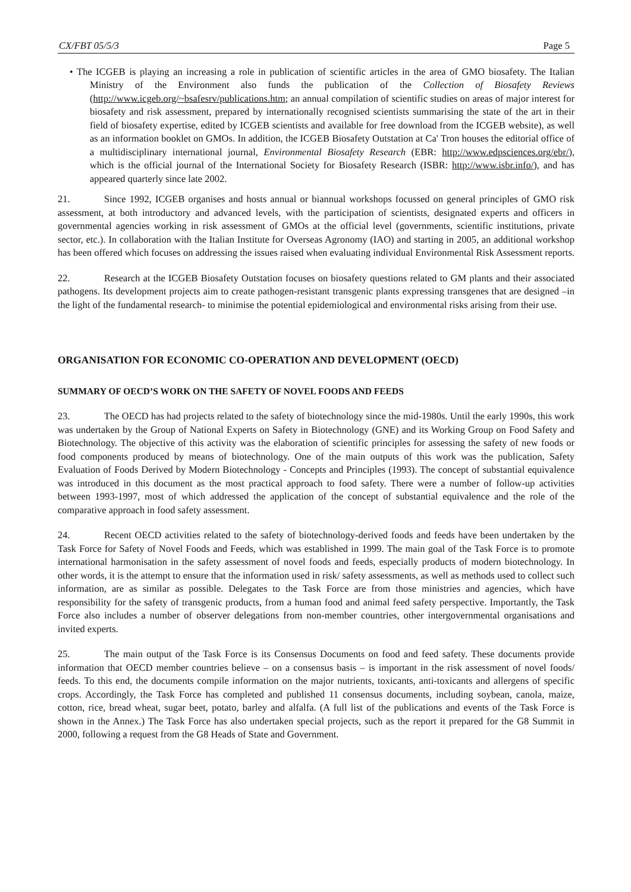CX/FBT 05/5/3 Page 5
• The ICGEB is playing an increasing a role in publication of scientific articles in the area of GMO biosafety. The Italian Ministry of the Environment also funds the publication of the Collection of Biosafety Reviews (http://www.icgeb.org/~bsafesrv/publications.htm; an annual compilation of scientific studies on areas of major interest for biosafety and risk assessment, prepared by internationally recognised scientists summarising the state of the art in their field of biosafety expertise, edited by ICGEB scientists and available for free download from the ICGEB website), as well as an information booklet on GMOs. In addition, the ICGEB Biosafety Outstation at Ca' Tron houses the editorial office of a multidisciplinary international journal, Environmental Biosafety Research (EBR: http://www.edpsciences.org/ebr/), which is the official journal of the International Society for Biosafety Research (ISBR: http://www.isbr.info/), and has appeared quarterly since late 2002.
21. Since 1992, ICGEB organises and hosts annual or biannual workshops focussed on general principles of GMO risk assessment, at both introductory and advanced levels, with the participation of scientists, designated experts and officers in governmental agencies working in risk assessment of GMOs at the official level (governments, scientific institutions, private sector, etc.). In collaboration with the Italian Institute for Overseas Agronomy (IAO) and starting in 2005, an additional workshop has been offered which focuses on addressing the issues raised when evaluating individual Environmental Risk Assessment reports.
22. Research at the ICGEB Biosafety Outstation focuses on biosafety questions related to GM plants and their associated pathogens. Its development projects aim to create pathogen-resistant transgenic plants expressing transgenes that are designed –in the light of the fundamental research- to minimise the potential epidemiological and environmental risks arising from their use.
ORGANISATION FOR ECONOMIC CO-OPERATION AND DEVELOPMENT (OECD)
SUMMARY OF OECD’S WORK ON THE SAFETY OF NOVEL FOODS AND FEEDS
23. The OECD has had projects related to the safety of biotechnology since the mid-1980s. Until the early 1990s, this work was undertaken by the Group of National Experts on Safety in Biotechnology (GNE) and its Working Group on Food Safety and Biotechnology. The objective of this activity was the elaboration of scientific principles for assessing the safety of new foods or food components produced by means of biotechnology. One of the main outputs of this work was the publication, Safety Evaluation of Foods Derived by Modern Biotechnology - Concepts and Principles (1993). The concept of substantial equivalence was introduced in this document as the most practical approach to food safety. There were a number of follow-up activities between 1993-1997, most of which addressed the application of the concept of substantial equivalence and the role of the comparative approach in food safety assessment.
24. Recent OECD activities related to the safety of biotechnology-derived foods and feeds have been undertaken by the Task Force for Safety of Novel Foods and Feeds, which was established in 1999. The main goal of the Task Force is to promote international harmonisation in the safety assessment of novel foods and feeds, especially products of modern biotechnology. In other words, it is the attempt to ensure that the information used in risk/ safety assessments, as well as methods used to collect such information, are as similar as possible. Delegates to the Task Force are from those ministries and agencies, which have responsibility for the safety of transgenic products, from a human food and animal feed safety perspective. Importantly, the Task Force also includes a number of observer delegations from non-member countries, other intergovernmental organisations and invited experts.
25. The main output of the Task Force is its Consensus Documents on food and feed safety. These documents provide information that OECD member countries believe – on a consensus basis – is important in the risk assessment of novel foods/ feeds. To this end, the documents compile information on the major nutrients, toxicants, anti-toxicants and allergens of specific crops. Accordingly, the Task Force has completed and published 11 consensus documents, including soybean, canola, maize, cotton, rice, bread wheat, sugar beet, potato, barley and alfalfa. (A full list of the publications and events of the Task Force is shown in the Annex.) The Task Force has also undertaken special projects, such as the report it prepared for the G8 Summit in 2000, following a request from the G8 Heads of State and Government.